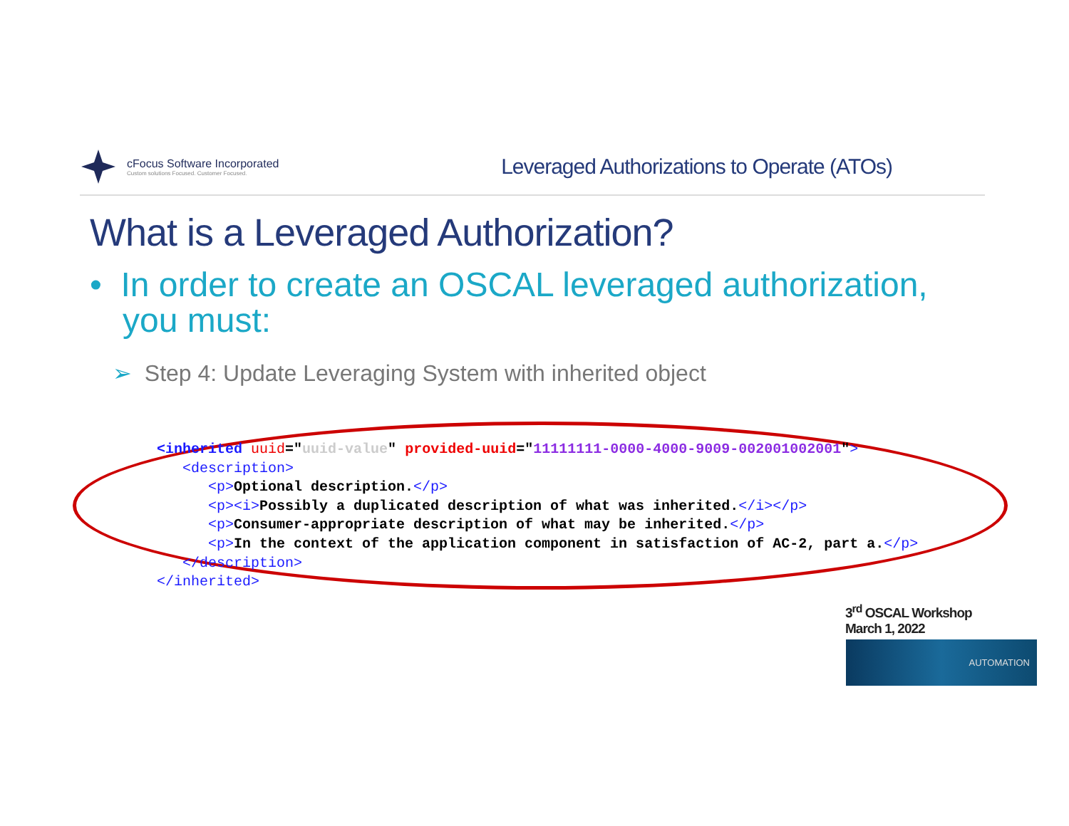cFocus Software Incorporated
Custom solutions Focused. Customer Focused.
Leveraged Authorizations to Operate (ATOs)
What is a Leveraged Authorization?
• In order to create an OSCAL leveraged authorization, you must:
➢ Step 4: Update Leveraging System with inherited object
<inherited uuid="uuid-value" provided-uuid="11111111-0000-4000-9009-002001002001"> <description> <p>Optional description.</p> <p><i>Possibly a duplicated description of what was inherited.</i></p> <p>Consumer-appropriate description of what may be inherited.</p> <p>In the context of the application component in satisfaction of AC-2, part a.</p> </description> </inherited>
3<sup>rd</sup> OSCAL Workshop
March 1, 2022
AUTOMATION